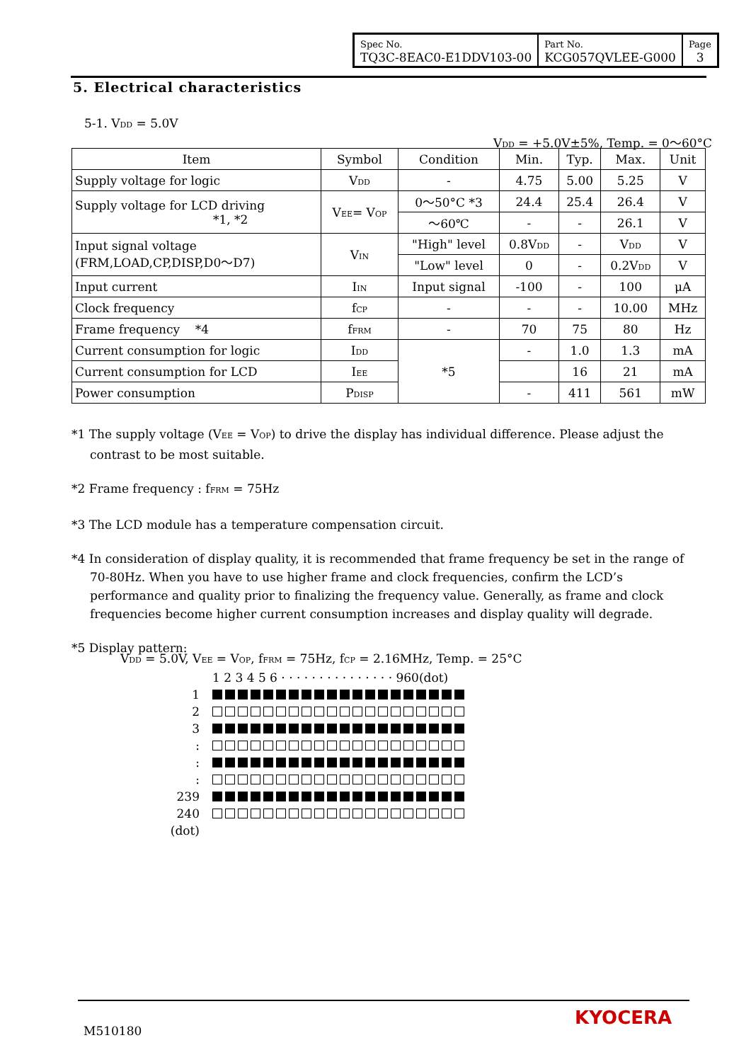| Spec No. TQ3C-8EAC0-E1DDV103-00 | Part No. KCG057QVLEE-G000 | Page 3 |
5. Electrical characteristics
5-1. V<sub>DD</sub> = 5.0V
V<sub>DD</sub> = +5.0V±5%, Temp. = 0～60°C
| Item | Symbol | Condition | Min. | Typ. | Max. | Unit |
| --- | --- | --- | --- | --- | --- | --- |
| Supply voltage for logic | V<sub>DD</sub> | - | 4.75 | 5.00 | 5.25 | V |
| Supply voltage for LCD driving *1, *2 | V<sub>EE</sub>= V<sub>OP</sub> | 0～50°C *3 | 24.4 | 25.4 | 26.4 | V |
| | | ～60℃ | - | - | 26.1 | V |
| Input signal voltage (FRM,LOAD,CP,DISP,D0～D7) | V<sub>IN</sub> | "High" level | 0.8V<sub>DD</sub> | - | V<sub>DD</sub> | V |
| | | "Low" level | 0 | - | 0.2V<sub>DD</sub> | V |
| Input current | I<sub>IN</sub> | Input signal | -100 | - | 100 | μA |
| Clock frequency | f<sub>CP</sub> | - | - | - | 10.00 | MHz |
| Frame frequency *4 | f<sub>FRM</sub> | - | 70 | 75 | 80 | Hz |
| Current consumption for logic | I<sub>DD</sub> | *5 | - | 1.0 | 1.3 | mA |
| Current consumption for LCD | I<sub>EE</sub> | | | 16 | 21 | mA |
| Power consumption | P<sub>DISP</sub> | | - | 411 | 561 | mW |
*1 The supply voltage (V<sub>EE</sub> = V<sub>OP</sub>) to drive the display has individual difference. Please adjust the contrast to be most suitable.
*2 Frame frequency : f<sub>FRM</sub> = 75Hz
*3 The LCD module has a temperature compensation circuit.
*4 In consideration of display quality, it is recommended that frame frequency be set in the range of 70-80Hz. When you have to use higher frame and clock frequencies, confirm the LCD’s performance and quality prior to finalizing the frequency value. Generally, as frame and clock frequencies become higher current consumption increases and display quality will degrade.
*5 Display pattern:
V<sub>DD</sub> = 5.0V, V<sub>EE</sub> = V<sub>OP</sub>, f<sub>FRM</sub> = 75Hz, f<sub>CP</sub> = 2.16MHz, Temp. = 25°C
1 2 3 4 5 6 · · · · · · · · · · · · · · · 960(dot)
1
2
3
:
:
:
239
240
(dot)
M510180
KYOCERA